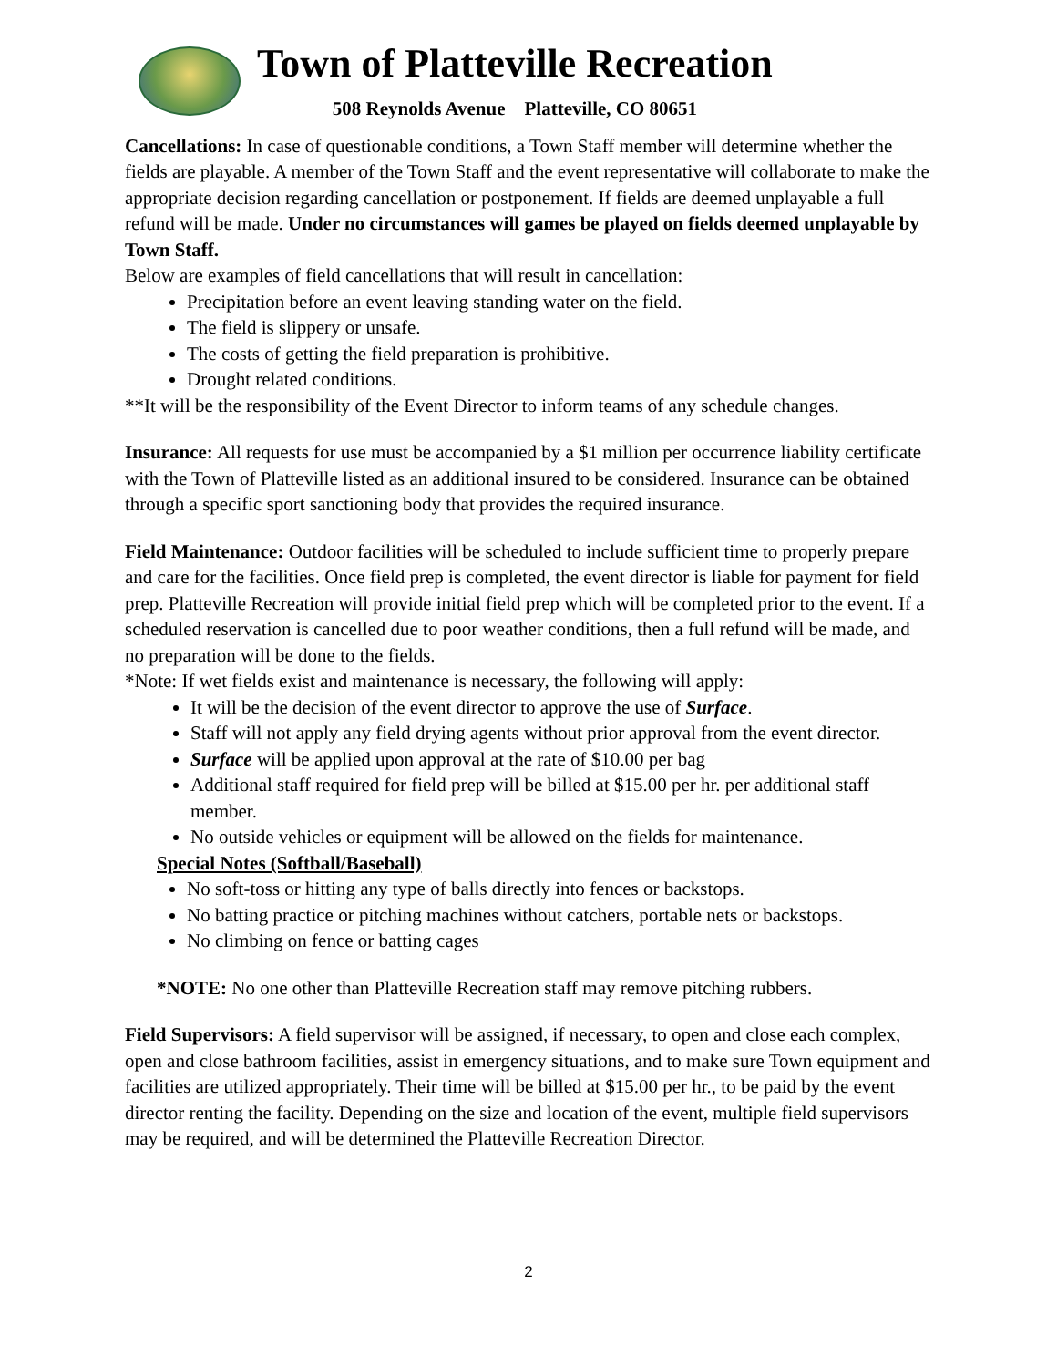Town of Platteville Recreation
508 Reynolds Avenue Platteville, CO 80651
Cancellations: In case of questionable conditions, a Town Staff member will determine whether the fields are playable. A member of the Town Staff and the event representative will collaborate to make the appropriate decision regarding cancellation or postponement. If fields are deemed unplayable a full refund will be made. Under no circumstances will games be played on fields deemed unplayable by Town Staff.
Below are examples of field cancellations that will result in cancellation:
Precipitation before an event leaving standing water on the field.
The field is slippery or unsafe.
The costs of getting the field preparation is prohibitive.
Drought related conditions.
**It will be the responsibility of the Event Director to inform teams of any schedule changes.
Insurance: All requests for use must be accompanied by a $1 million per occurrence liability certificate with the Town of Platteville listed as an additional insured to be considered. Insurance can be obtained through a specific sport sanctioning body that provides the required insurance.
Field Maintenance: Outdoor facilities will be scheduled to include sufficient time to properly prepare and care for the facilities. Once field prep is completed, the event director is liable for payment for field prep. Platteville Recreation will provide initial field prep which will be completed prior to the event. If a scheduled reservation is cancelled due to poor weather conditions, then a full refund will be made, and no preparation will be done to the fields.
*Note: If wet fields exist and maintenance is necessary, the following will apply:
It will be the decision of the event director to approve the use of Surface.
Staff will not apply any field drying agents without prior approval from the event director.
Surface will be applied upon approval at the rate of $10.00 per bag
Additional staff required for field prep will be billed at $15.00 per hr. per additional staff member.
No outside vehicles or equipment will be allowed on the fields for maintenance.
Special Notes (Softball/Baseball)
No soft-toss or hitting any type of balls directly into fences or backstops.
No batting practice or pitching machines without catchers, portable nets or backstops.
No climbing on fence or batting cages
*NOTE: No one other than Platteville Recreation staff may remove pitching rubbers.
Field Supervisors: A field supervisor will be assigned, if necessary, to open and close each complex, open and close bathroom facilities, assist in emergency situations, and to make sure Town equipment and facilities are utilized appropriately. Their time will be billed at $15.00 per hr., to be paid by the event director renting the facility. Depending on the size and location of the event, multiple field supervisors may be required, and will be determined the Platteville Recreation Director.
2